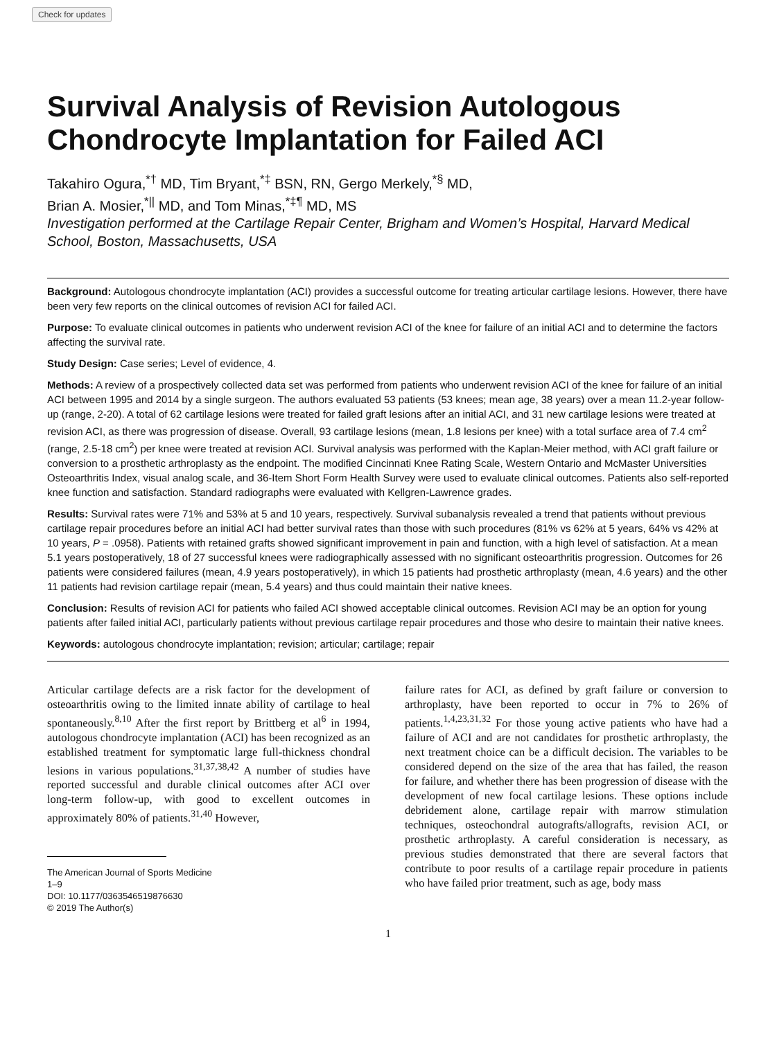Check for updates
Survival Analysis of Revision Autologous Chondrocyte Implantation for Failed ACI
Takahiro Ogura,<sup>*†</sup> MD, Tim Bryant,<sup>*‡</sup> BSN, RN, Gergo Merkely,<sup>*§</sup> MD,
Brian A. Mosier,<sup>*||</sup> MD, and Tom Minas,<sup>*‡¶</sup> MD, MS
Investigation performed at the Cartilage Repair Center, Brigham and Women’s Hospital, Harvard Medical School, Boston, Massachusetts, USA
Background: Autologous chondrocyte implantation (ACI) provides a successful outcome for treating articular cartilage lesions. However, there have been very few reports on the clinical outcomes of revision ACI for failed ACI.
Purpose: To evaluate clinical outcomes in patients who underwent revision ACI of the knee for failure of an initial ACI and to determine the factors affecting the survival rate.
Study Design: Case series; Level of evidence, 4.
Methods: A review of a prospectively collected data set was performed from patients who underwent revision ACI of the knee for failure of an initial ACI between 1995 and 2014 by a single surgeon. The authors evaluated 53 patients (53 knees; mean age, 38 years) over a mean 11.2-year follow-up (range, 2-20). A total of 62 cartilage lesions were treated for failed graft lesions after an initial ACI, and 31 new cartilage lesions were treated at revision ACI, as there was progression of disease. Overall, 93 cartilage lesions (mean, 1.8 lesions per knee) with a total surface area of 7.4 cm<sup>2</sup> (range, 2.5-18 cm<sup>2</sup>) per knee were treated at revision ACI. Survival analysis was performed with the Kaplan-Meier method, with ACI graft failure or conversion to a prosthetic arthroplasty as the endpoint. The modified Cincinnati Knee Rating Scale, Western Ontario and McMaster Universities Osteoarthritis Index, visual analog scale, and 36-Item Short Form Health Survey were used to evaluate clinical outcomes. Patients also self-reported knee function and satisfaction. Standard radiographs were evaluated with Kellgren-Lawrence grades.
Results: Survival rates were 71% and 53% at 5 and 10 years, respectively. Survival subanalysis revealed a trend that patients without previous cartilage repair procedures before an initial ACI had better survival rates than those with such procedures (81% vs 62% at 5 years, 64% vs 42% at 10 years, P = .0958). Patients with retained grafts showed significant improvement in pain and function, with a high level of satisfaction. At a mean 5.1 years postoperatively, 18 of 27 successful knees were radiographically assessed with no significant osteoarthritis progression. Outcomes for 26 patients were considered failures (mean, 4.9 years postoperatively), in which 15 patients had prosthetic arthroplasty (mean, 4.6 years) and the other 11 patients had revision cartilage repair (mean, 5.4 years) and thus could maintain their native knees.
Conclusion: Results of revision ACI for patients who failed ACI showed acceptable clinical outcomes. Revision ACI may be an option for young patients after failed initial ACI, particularly patients without previous cartilage repair procedures and those who desire to maintain their native knees.
Keywords: autologous chondrocyte implantation; revision; articular; cartilage; repair
Articular cartilage defects are a risk factor for the development of osteoarthritis owing to the limited innate ability of cartilage to heal spontaneously.<sup>8,10</sup> After the first report by Brittberg et al<sup>6</sup> in 1994, autologous chondrocyte implantation (ACI) has been recognized as an established treatment for symptomatic large full-thickness chondral lesions in various populations.<sup>31,37,38,42</sup> A number of studies have reported successful and durable clinical outcomes after ACI over long-term follow-up, with good to excellent outcomes in approximately 80% of patients.<sup>31,40</sup> However,
The American Journal of Sports Medicine
1–9
DOI: 10.1177/0363546519876630
© 2019 The Author(s)
failure rates for ACI, as defined by graft failure or conversion to arthroplasty, have been reported to occur in 7% to 26% of patients.<sup>1,4,23,31,32</sup> For those young active patients who have had a failure of ACI and are not candidates for prosthetic arthroplasty, the next treatment choice can be a difficult decision. The variables to be considered depend on the size of the area that has failed, the reason for failure, and whether there has been progression of disease with the development of new focal cartilage lesions. These options include debridement alone, cartilage repair with marrow stimulation techniques, osteochondral autografts/allografts, revision ACI, or prosthetic arthroplasty. A careful consideration is necessary, as previous studies demonstrated that there are several factors that contribute to poor results of a cartilage repair procedure in patients who have failed prior treatment, such as age, body mass
1